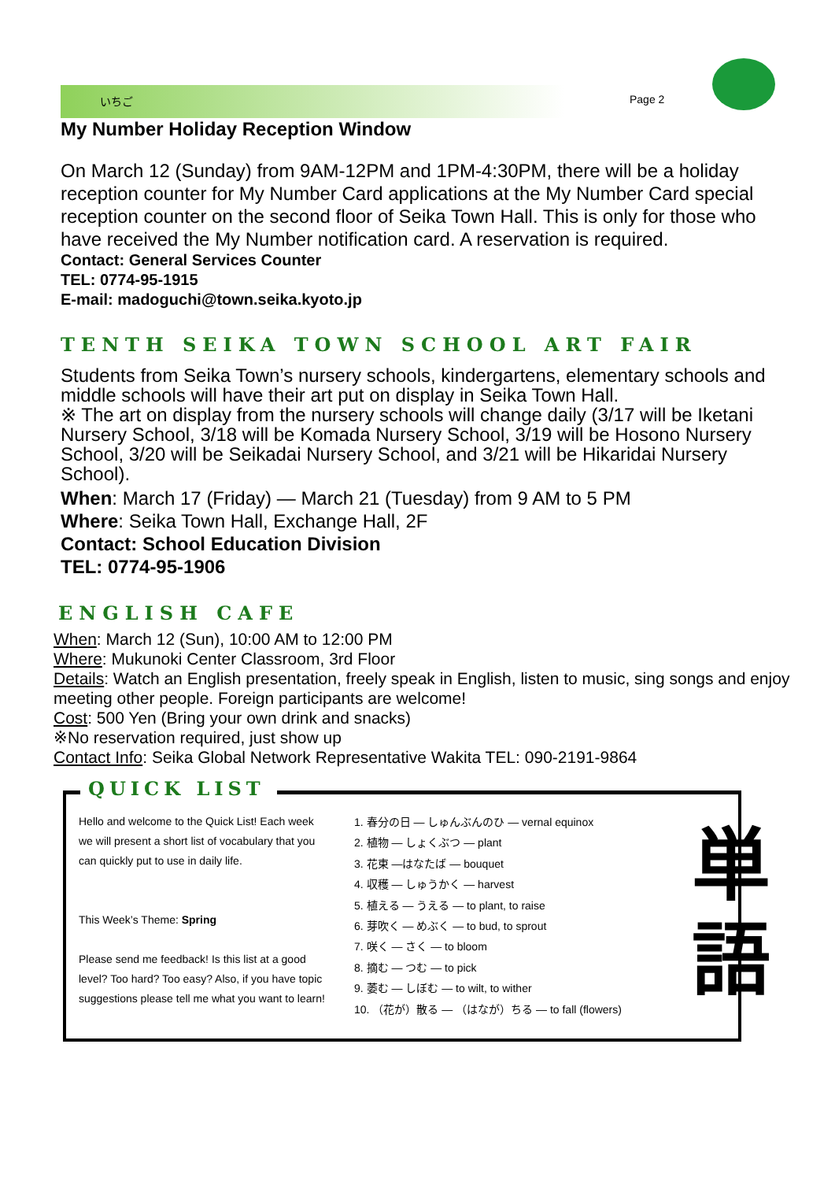いちご Page 2
My Number Holiday Reception Window
On March 12 (Sunday) from 9AM-12PM and 1PM-4:30PM, there will be a holiday reception counter for My Number Card applications at the My Number Card special reception counter on the second floor of Seika Town Hall. This is only for those who have received the My Number notification card. A reservation is required.
Contact: General Services Counter
TEL: 0774-95-1915
E-mail: madoguchi@town.seika.kyoto.jp
TENTH SEIKA TOWN SCHOOL ART FAIR
Students from Seika Town’s nursery schools, kindergartens, elementary schools and middle schools will have their art put on display in Seika Town Hall.
※ The art on display from the nursery schools will change daily (3/17 will be Iketani Nursery School, 3/18 will be Komada Nursery School, 3/19 will be Hosono Nursery School, 3/20 will be Seikadai Nursery School, and 3/21 will be Hikaridai Nursery School).
When: March 17 (Friday) — March 21 (Tuesday) from 9 AM to 5 PM
Where: Seika Town Hall, Exchange Hall, 2F
Contact: School Education Division
TEL: 0774-95-1906
ENGLISH CAFE
When: March 12 (Sun), 10:00 AM to 12:00 PM
Where: Mukunoki Center Classroom, 3rd Floor
Details: Watch an English presentation, freely speak in English, listen to music, sing songs and enjoy meeting other people. Foreign participants are welcome!
Cost: 500 Yen (Bring your own drink and snacks)
※No reservation required, just show up
Contact Info: Seika Global Network Representative Wakita TEL: 090-2191-9864
QUICK LIST
Hello and welcome to the Quick List! Each week we will present a short list of vocabulary that you can quickly put to use in daily life.
This Week’s Theme: Spring
Please send me feedback! Is this list at a good level? Too hard? Too easy? Also, if you have topic suggestions please tell me what you want to learn!
1. 春分の日 ― しゅんぶんのひ ― vernal equinox
2. 植物 ― しょくぶつ ― plant
3. 花束 ―はなたば ― bouquet
4. 収穫 ― しゅうかく ― harvest
5. 植える ― うえる ― to plant, to raise
6. 芽吹く ― めぶく ― to bud, to sprout
7. 咲く ― さく ― to bloom
8. 摘む ― つむ ― to pick
9. 萎む ― しぼむ ― to wilt, to wither
10. （花が）散る ― （はなが）ちる ― to fall (flowers)
単
語